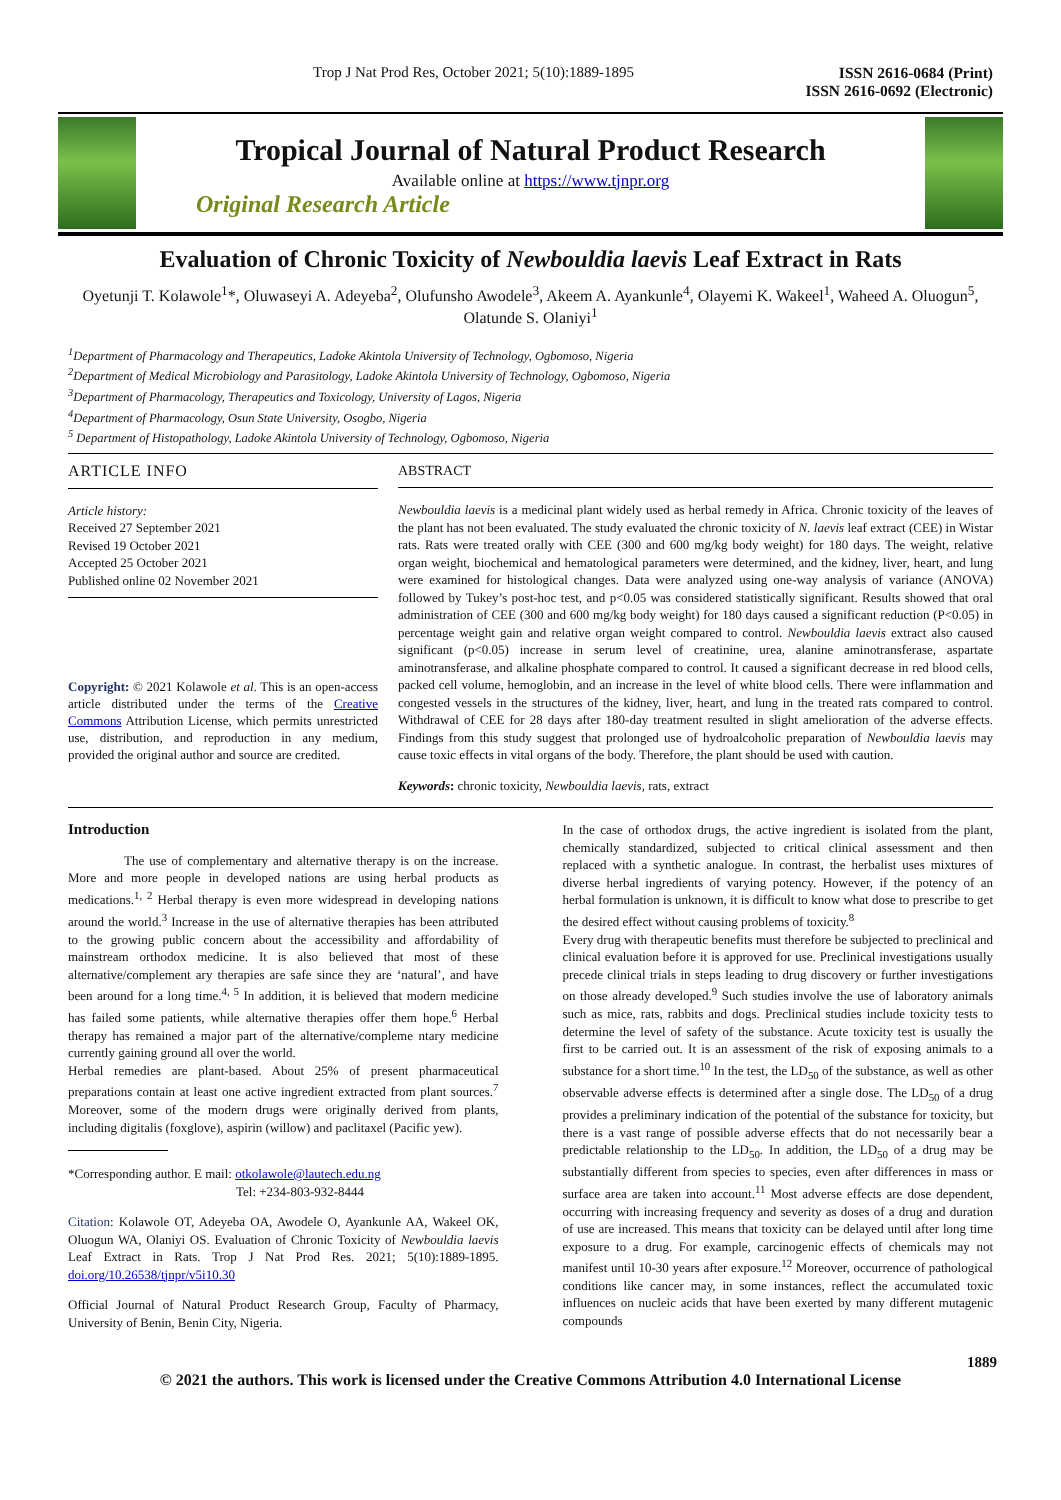Trop J Nat Prod Res, October 2021; 5(10):1889-1895 ISSN 2616-0684 (Print)
ISSN 2616-0692 (Electronic)
Tropical Journal of Natural Product Research
Available online at https://www.tjnpr.org
Original Research Article
Evaluation of Chronic Toxicity of Newbouldia laevis Leaf Extract in Rats
Oyetunji T. Kolawole<sup>1</sup>*, Oluwaseyi A. Adeyeba<sup>2</sup>, Olufunsho Awodele<sup>3</sup>, Akeem A. Ayankunle<sup>4</sup>, Olayemi K. Wakeel<sup>1</sup>, Waheed A. Oluogun<sup>5</sup>, Olatunde S. Olaniyi<sup>1</sup>
<sup>1</sup> Department of Pharmacology and Therapeutics, Ladoke Akintola University of Technology, Ogbomoso, Nigeria
<sup>2</sup> Department of Medical Microbiology and Parasitology, Ladoke Akintola University of Technology, Ogbomoso, Nigeria
<sup>3</sup> Department of Pharmacology, Therapeutics and Toxicology, University of Lagos, Nigeria
<sup>4</sup> Department of Pharmacology, Osun State University, Osogbo, Nigeria
<sup>5</sup> Department of Histopathology, Ladoke Akintola University of Technology, Ogbomoso, Nigeria
ARTICLE INFO
Article history:
Received 27 September 2021
Revised 19 October 2021
Accepted 25 October 2021
Published online 02 November 2021
Copyright: © 2021 Kolawole et al. This is an open-access article distributed under the terms of the Creative Commons Attribution License, which permits unrestricted use, distribution, and reproduction in any medium, provided the original author and source are credited.
ABSTRACT
Newbouldia laevis is a medicinal plant widely used as herbal remedy in Africa. Chronic toxicity of the leaves of the plant has not been evaluated. The study evaluated the chronic toxicity of N. laevis leaf extract (CEE) in Wistar rats. Rats were treated orally with CEE (300 and 600 mg/kg body weight) for 180 days. The weight, relative organ weight, biochemical and hematological parameters were determined, and the kidney, liver, heart, and lung were examined for histological changes. Data were analyzed using one-way analysis of variance (ANOVA) followed by Tukey’s post-hoc test, and p<0.05 was considered statistically significant. Results showed that oral administration of CEE (300 and 600 mg/kg body weight) for 180 days caused a significant reduction (P<0.05) in percentage weight gain and relative organ weight compared to control. Newbouldia laevis extract also caused significant (p<0.05) increase in serum level of creatinine, urea, alanine aminotransferase, aspartate aminotransferase, and alkaline phosphate compared to control. It caused a significant decrease in red blood cells, packed cell volume, hemoglobin, and an increase in the level of white blood cells. There were inflammation and congested vessels in the structures of the kidney, liver, heart, and lung in the treated rats compared to control. Withdrawal of CEE for 28 days after 180-day treatment resulted in slight amelioration of the adverse effects. Findings from this study suggest that prolonged use of hydroalcoholic preparation of Newbouldia laevis may cause toxic effects in vital organs of the body. Therefore, the plant should be used with caution.
Keywords: chronic toxicity, Newbouldia laevis, rats, extract
Introduction
The use of complementary and alternative therapy is on the increase. More and more people in developed nations are using herbal products as medications.<sup>1, 2</sup> Herbal therapy is even more widespread in developing nations around the world.<sup>3</sup> Increase in the use of alternative therapies has been attributed to the growing public concern about the accessibility and affordability of mainstream orthodox medicine. It is also believed that most of these alternative/complement ary therapies are safe since they are ‘natural’, and have been around for a long time.<sup>4, 5</sup> In addition, it is believed that modern medicine has failed some patients, while alternative therapies offer them hope.<sup>6</sup> Herbal therapy has remained a major part of the alternative/compleme ntary medicine currently gaining ground all over the world.
Herbal remedies are plant-based. About 25% of present pharmaceutical preparations contain at least one active ingredient extracted from plant sources.<sup>7</sup> Moreover, some of the modern drugs were originally derived from plants, including digitalis (foxglove), aspirin (willow) and paclitaxel (Pacific yew).
*Corresponding author. E mail: otkolawole@lautech.edu.ng
Tel: +234-803-932-8444
Citation: Kolawole OT, Adeyeba OA, Awodele O, Ayankunle AA, Wakeel OK, Oluogun WA, Olaniyi OS. Evaluation of Chronic Toxicity of Newbouldia laevis Leaf Extract in Rats. Trop J Nat Prod Res. 2021; 5(10):1889-1895. doi.org/10.26538/tjnpr/v5i10.30
Official Journal of Natural Product Research Group, Faculty of Pharmacy, University of Benin, Benin City, Nigeria.
In the case of orthodox drugs, the active ingredient is isolated from the plant, chemically standardized, subjected to critical clinical assessment and then replaced with a synthetic analogue. In contrast, the herbalist uses mixtures of diverse herbal ingredients of varying potency. However, if the potency of an herbal formulation is unknown, it is difficult to know what dose to prescribe to get the desired effect without causing problems of toxicity.<sup>8</sup>
Every drug with therapeutic benefits must therefore be subjected to preclinical and clinical evaluation before it is approved for use. Preclinical investigations usually precede clinical trials in steps leading to drug discovery or further investigations on those already developed.<sup>9</sup> Such studies involve the use of laboratory animals such as mice, rats, rabbits and dogs. Preclinical studies include toxicity tests to determine the level of safety of the substance. Acute toxicity test is usually the first to be carried out. It is an assessment of the risk of exposing animals to a substance for a short time.<sup>10</sup> In the test, the LD<sub>50</sub> of the substance, as well as other observable adverse effects is determined after a single dose. The LD<sub>50</sub> of a drug provides a preliminary indication of the potential of the substance for toxicity, but there is a vast range of possible adverse effects that do not necessarily bear a predictable relationship to the LD<sub>50</sub>. In addition, the LD<sub>50</sub> of a drug may be substantially different from species to species, even after differences in mass or surface area are taken into account.<sup>11</sup> Most adverse effects are dose dependent, occurring with increasing frequency and severity as doses of a drug and duration of use are increased. This means that toxicity can be delayed until after long time exposure to a drug. For example, carcinogenic effects of chemicals may not manifest until 10-30 years after exposure.<sup>12</sup> Moreover, occurrence of pathological conditions like cancer may, in some instances, reflect the accumulated toxic influences on nucleic acids that have been exerted by many different mutagenic compounds
1889
© 2021 the authors. This work is licensed under the Creative Commons Attribution 4.0 International License